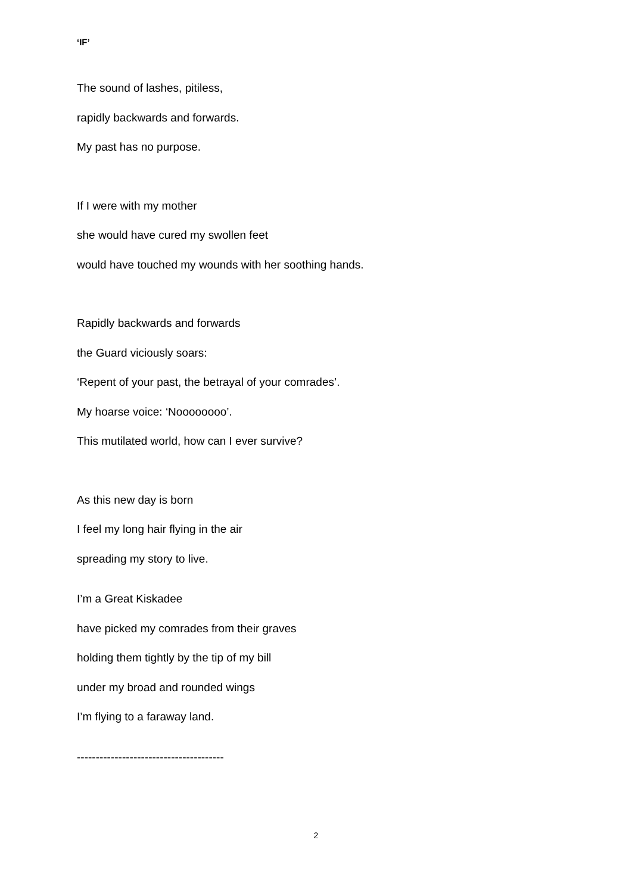‘IF’
The sound of lashes, pitiless,
rapidly backwards and forwards.
My past has no purpose.
If I were with my mother
she would have cured my swollen feet
would have touched my wounds with her soothing hands.
Rapidly backwards and forwards
the Guard viciously soars:
‘Repent of your past, the betrayal of your comrades’.
My hoarse voice: ‘Noooooooo’.
This mutilated world, how can I ever survive?
As this new day is born
I feel my long hair flying in the air
spreading my story to live.
I’m a Great Kiskadee
have picked my comrades from their graves
holding them tightly by the tip of my bill
under my broad and rounded wings
I’m flying to a faraway land.
---------------------------------------
2